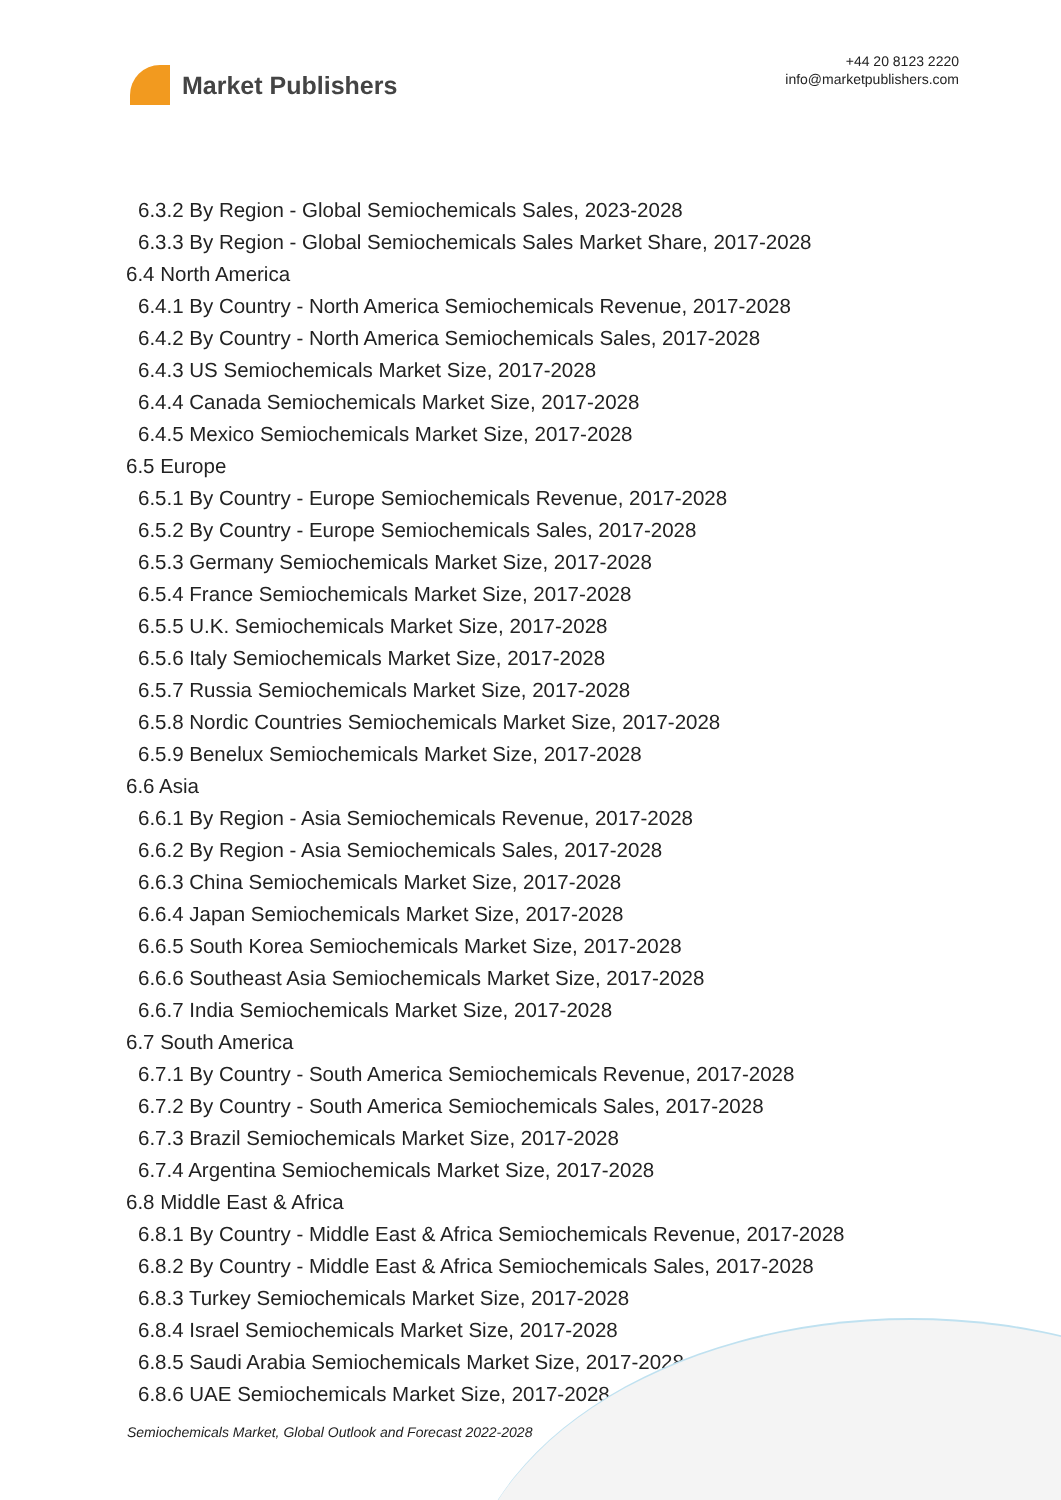Market Publishers
+44 20 8123 2220
info@marketpublishers.com
6.3.2 By Region - Global Semiochemicals Sales, 2023-2028
6.3.3 By Region - Global Semiochemicals Sales Market Share, 2017-2028
6.4 North America
6.4.1 By Country - North America Semiochemicals Revenue, 2017-2028
6.4.2 By Country - North America Semiochemicals Sales, 2017-2028
6.4.3 US Semiochemicals Market Size, 2017-2028
6.4.4 Canada Semiochemicals Market Size, 2017-2028
6.4.5 Mexico Semiochemicals Market Size, 2017-2028
6.5 Europe
6.5.1 By Country - Europe Semiochemicals Revenue, 2017-2028
6.5.2 By Country - Europe Semiochemicals Sales, 2017-2028
6.5.3 Germany Semiochemicals Market Size, 2017-2028
6.5.4 France Semiochemicals Market Size, 2017-2028
6.5.5 U.K. Semiochemicals Market Size, 2017-2028
6.5.6 Italy Semiochemicals Market Size, 2017-2028
6.5.7 Russia Semiochemicals Market Size, 2017-2028
6.5.8 Nordic Countries Semiochemicals Market Size, 2017-2028
6.5.9 Benelux Semiochemicals Market Size, 2017-2028
6.6 Asia
6.6.1 By Region - Asia Semiochemicals Revenue, 2017-2028
6.6.2 By Region - Asia Semiochemicals Sales, 2017-2028
6.6.3 China Semiochemicals Market Size, 2017-2028
6.6.4 Japan Semiochemicals Market Size, 2017-2028
6.6.5 South Korea Semiochemicals Market Size, 2017-2028
6.6.6 Southeast Asia Semiochemicals Market Size, 2017-2028
6.6.7 India Semiochemicals Market Size, 2017-2028
6.7 South America
6.7.1 By Country - South America Semiochemicals Revenue, 2017-2028
6.7.2 By Country - South America Semiochemicals Sales, 2017-2028
6.7.3 Brazil Semiochemicals Market Size, 2017-2028
6.7.4 Argentina Semiochemicals Market Size, 2017-2028
6.8 Middle East & Africa
6.8.1 By Country - Middle East & Africa Semiochemicals Revenue, 2017-2028
6.8.2 By Country - Middle East & Africa Semiochemicals Sales, 2017-2028
6.8.3 Turkey Semiochemicals Market Size, 2017-2028
6.8.4 Israel Semiochemicals Market Size, 2017-2028
6.8.5 Saudi Arabia Semiochemicals Market Size, 2017-2028
6.8.6 UAE Semiochemicals Market Size, 2017-2028
Semiochemicals Market, Global Outlook and Forecast 2022-2028